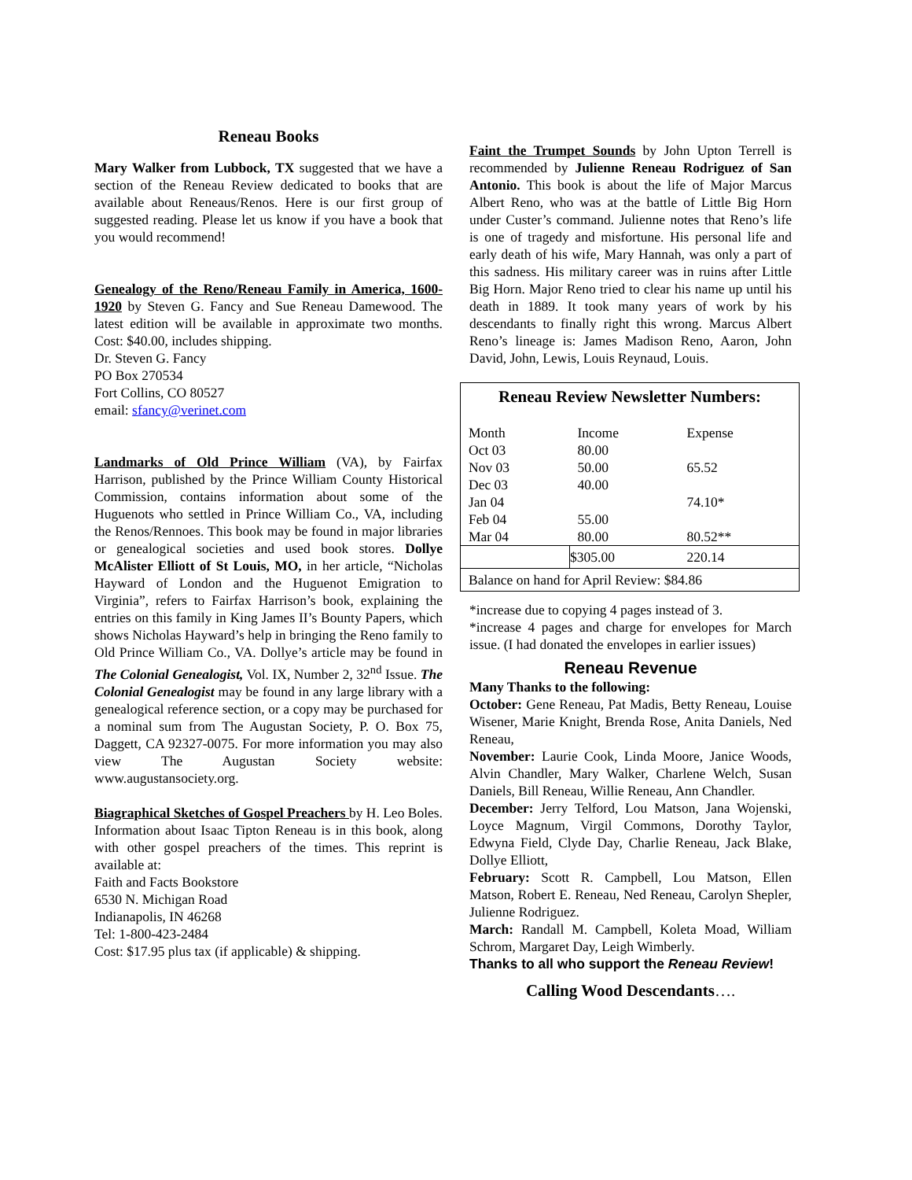Reneau Books
Mary Walker from Lubbock, TX suggested that we have a section of the Reneau Review dedicated to books that are available about Reneaus/Renos. Here is our first group of suggested reading. Please let us know if you have a book that you would recommend!
Genealogy of the Reno/Reneau Family in America, 1600-1920 by Steven G. Fancy and Sue Reneau Damewood. The latest edition will be available in approximate two months. Cost: $40.00, includes shipping.
Dr. Steven G. Fancy
PO Box 270534
Fort Collins, CO 80527
email: sfancy@verinet.com
Landmarks of Old Prince William (VA), by Fairfax Harrison, published by the Prince William County Historical Commission, contains information about some of the Huguenots who settled in Prince William Co., VA, including the Renos/Rennoes. This book may be found in major libraries or genealogical societies and used book stores. Dollye McAlister Elliott of St Louis, MO, in her article, “Nicholas Hayward of London and the Huguenot Emigration to Virginia”, refers to Fairfax Harrison’s book, explaining the entries on this family in King James II’s Bounty Papers, which shows Nicholas Hayward’s help in bringing the Reno family to Old Prince William Co., VA. Dollye’s article may be found in The Colonial Genealogist, Vol. IX, Number 2, 32<sup>nd</sup> Issue. The Colonial Genealogist may be found in any large library with a genealogical reference section, or a copy may be purchased for a nominal sum from The Augustan Society, P. O. Box 75, Daggett, CA 92327-0075. For more information you may also view The Augustan Society website: www.augustansociety.org.
Biagraphical Sketches of Gospel Preachers by H. Leo Boles. Information about Isaac Tipton Reneau is in this book, along with other gospel preachers of the times. This reprint is available at:
Faith and Facts Bookstore
6530 N. Michigan Road
Indianapolis, IN 46268
Tel: 1-800-423-2484
Cost: $17.95 plus tax (if applicable) & shipping.
Faint the Trumpet Sounds by John Upton Terrell is recommended by Julienne Reneau Rodriguez of San Antonio. This book is about the life of Major Marcus Albert Reno, who was at the battle of Little Big Horn under Custer’s command. Julienne notes that Reno’s life is one of tragedy and misfortune. His personal life and early death of his wife, Mary Hannah, was only a part of this sadness. His military career was in ruins after Little Big Horn. Major Reno tried to clear his name up until his death in 1889. It took many years of work by his descendants to finally right this wrong. Marcus Albert Reno’s lineage is: James Madison Reno, Aaron, John David, John, Lewis, Louis Reynaud, Louis.
| Reneau Review Newsletter Numbers: | | |
| --- | --- | --- |
| Month | Income | Expense |
| Oct 03 | 80.00 | |
| Nov 03 | 50.00 | 65.52 |
| Dec 03 | 40.00 | |
| Jan 04 | | 74.10* |
| Feb 04 | 55.00 | |
| Mar 04 | 80.00 | 80.52** |
| | $305.00 | 220.14 |
| Balance on hand for April Review: $84.86 | | |
*increase due to copying 4 pages instead of 3.
*increase 4 pages and charge for envelopes for March issue. (I had donated the envelopes in earlier issues)
Reneau Revenue
Many Thanks to the following:
October: Gene Reneau, Pat Madis, Betty Reneau, Louise Wisener, Marie Knight, Brenda Rose, Anita Daniels, Ned Reneau,
November: Laurie Cook, Linda Moore, Janice Woods, Alvin Chandler, Mary Walker, Charlene Welch, Susan Daniels, Bill Reneau, Willie Reneau, Ann Chandler.
December: Jerry Telford, Lou Matson, Jana Wojenski, Loyce Magnum, Virgil Commons, Dorothy Taylor, Edwyna Field, Clyde Day, Charlie Reneau, Jack Blake, Dollye Elliott,
February: Scott R. Campbell, Lou Matson, Ellen Matson, Robert E. Reneau, Ned Reneau, Carolyn Shepler, Julienne Rodriguez.
March: Randall M. Campbell, Koleta Moad, William Schrom, Margaret Day, Leigh Wimberly.
Thanks to all who support the Reneau Review!
Calling Wood Descendants….